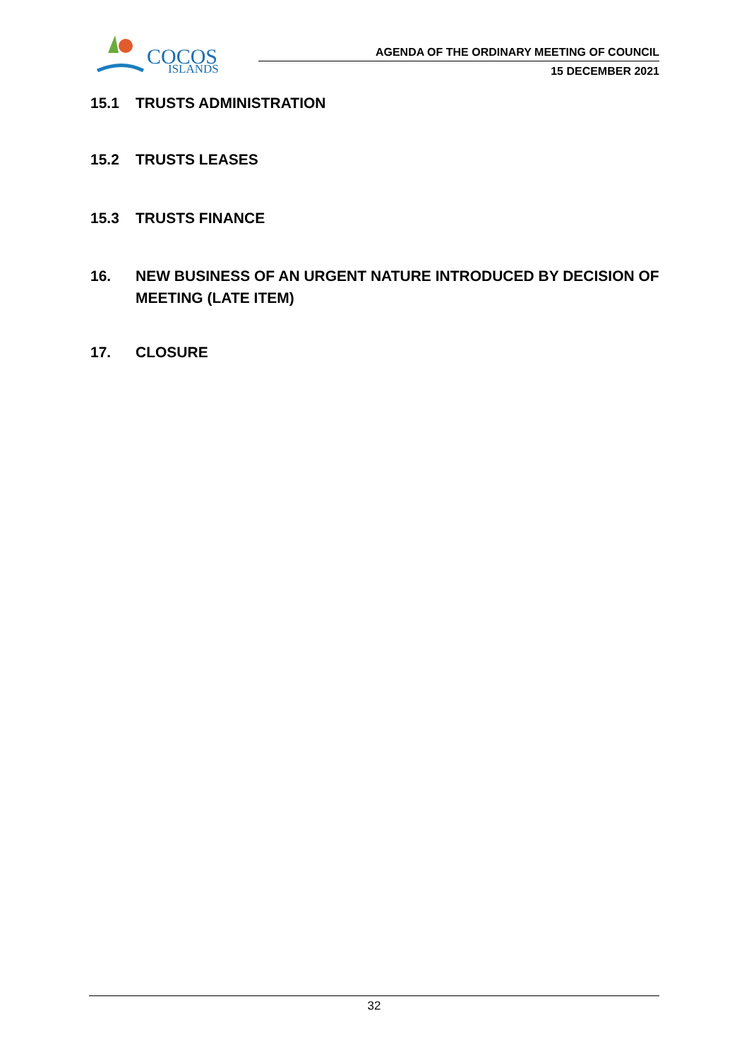COCOS
ISLANDS
AGENDA OF THE ORDINARY MEETING OF COUNCIL
15 DECEMBER 2021
15.1 TRUSTS ADMINISTRATION
15.2 TRUSTS LEASES
15.3 TRUSTS FINANCE
16. NEW BUSINESS OF AN URGENT NATURE INTRODUCED BY DECISION OF MEETING (LATE ITEM)
17. CLOSURE
32